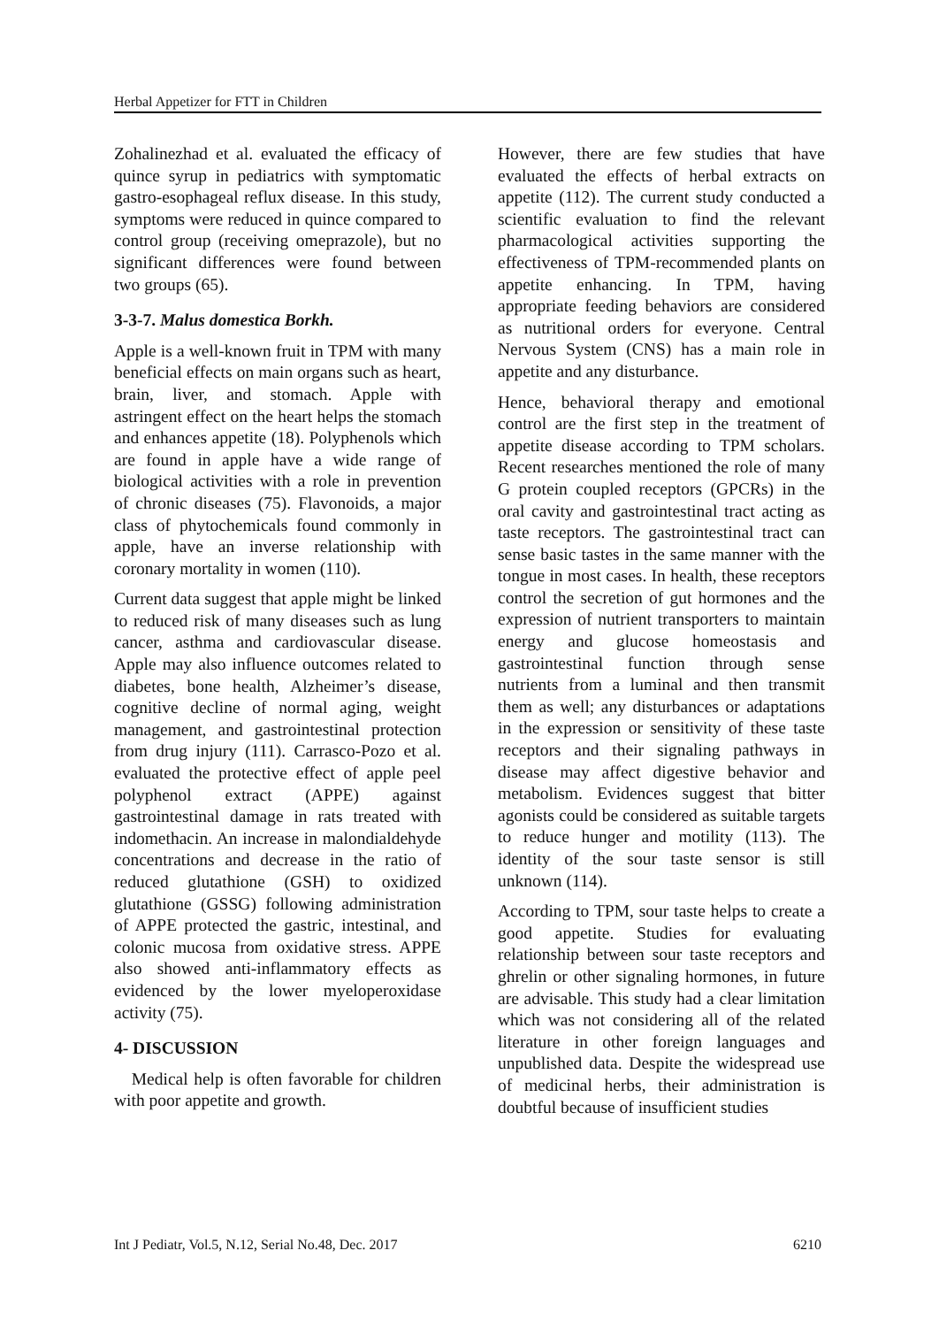Herbal Appetizer for FTT in Children
Zohalinezhad et al. evaluated the efficacy of quince syrup in pediatrics with symptomatic gastro-esophageal reflux disease. In this study, symptoms were reduced in quince compared to control group (receiving omeprazole), but no significant differences were found between two groups (65).
3-3-7. Malus domestica Borkh.
Apple is a well-known fruit in TPM with many beneficial effects on main organs such as heart, brain, liver, and stomach. Apple with astringent effect on the heart helps the stomach and enhances appetite (18). Polyphenols which are found in apple have a wide range of biological activities with a role in prevention of chronic diseases (75). Flavonoids, a major class of phytochemicals found commonly in apple, have an inverse relationship with coronary mortality in women (110).
Current data suggest that apple might be linked to reduced risk of many diseases such as lung cancer, asthma and cardiovascular disease. Apple may also influence outcomes related to diabetes, bone health, Alzheimer’s disease, cognitive decline of normal aging, weight management, and gastrointestinal protection from drug injury (111). Carrasco-Pozo et al. evaluated the protective effect of apple peel polyphenol extract (APPE) against gastrointestinal damage in rats treated with indomethacin. An increase in malondialdehyde concentrations and decrease in the ratio of reduced glutathione (GSH) to oxidized glutathione (GSSG) following administration of APPE protected the gastric, intestinal, and colonic mucosa from oxidative stress. APPE also showed anti-inflammatory effects as evidenced by the lower myeloperoxidase activity (75).
4- DISCUSSION
Medical help is often favorable for children with poor appetite and growth.
However, there are few studies that have evaluated the effects of herbal extracts on appetite (112). The current study conducted a scientific evaluation to find the relevant pharmacological activities supporting the effectiveness of TPM-recommended plants on appetite enhancing. In TPM, having appropriate feeding behaviors are considered as nutritional orders for everyone. Central Nervous System (CNS) has a main role in appetite and any disturbance.
Hence, behavioral therapy and emotional control are the first step in the treatment of appetite disease according to TPM scholars. Recent researches mentioned the role of many G protein coupled receptors (GPCRs) in the oral cavity and gastrointestinal tract acting as taste receptors. The gastrointestinal tract can sense basic tastes in the same manner with the tongue in most cases. In health, these receptors control the secretion of gut hormones and the expression of nutrient transporters to maintain energy and glucose homeostasis and gastrointestinal function through sense nutrients from a luminal and then transmit them as well; any disturbances or adaptations in the expression or sensitivity of these taste receptors and their signaling pathways in disease may affect digestive behavior and metabolism. Evidences suggest that bitter agonists could be considered as suitable targets to reduce hunger and motility (113). The identity of the sour taste sensor is still unknown (114).
According to TPM, sour taste helps to create a good appetite. Studies for evaluating relationship between sour taste receptors and ghrelin or other signaling hormones, in future are advisable. This study had a clear limitation which was not considering all of the related literature in other foreign languages and unpublished data. Despite the widespread use of medicinal herbs, their administration is doubtful because of insufficient studies
Int J Pediatr, Vol.5, N.12, Serial No.48, Dec. 2017 6210